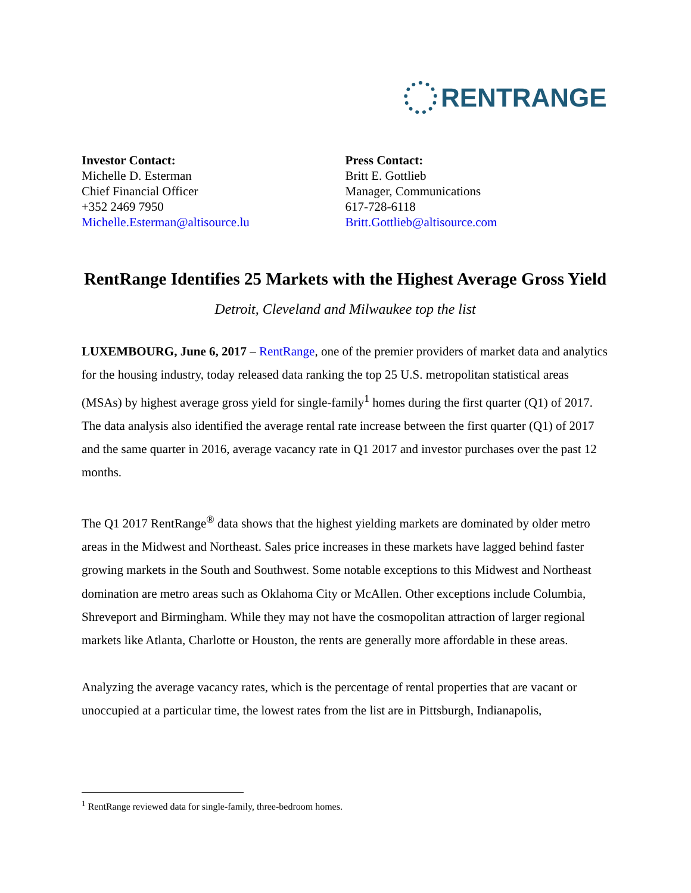RENTRANGE
Investor Contact:
Michelle D. Esterman
Chief Financial Officer
+352 2469 7950
Michelle.Esterman@altisource.lu
Press Contact:
Britt E. Gottlieb
Manager, Communications
617-728-6118
Britt.Gottlieb@altisource.com
RentRange Identifies 25 Markets with the Highest Average Gross Yield
Detroit, Cleveland and Milwaukee top the list
LUXEMBOURG, June 6, 2017 – RentRange, one of the premier providers of market data and analytics for the housing industry, today released data ranking the top 25 U.S. metropolitan statistical areas (MSAs) by highest average gross yield for single-family<sup>1</sup> homes during the first quarter (Q1) of 2017. The data analysis also identified the average rental rate increase between the first quarter (Q1) of 2017 and the same quarter in 2016, average vacancy rate in Q1 2017 and investor purchases over the past 12 months.
The Q1 2017 RentRange<sup>®</sup> data shows that the highest yielding markets are dominated by older metro areas in the Midwest and Northeast. Sales price increases in these markets have lagged behind faster growing markets in the South and Southwest. Some notable exceptions to this Midwest and Northeast domination are metro areas such as Oklahoma City or McAllen. Other exceptions include Columbia, Shreveport and Birmingham. While they may not have the cosmopolitan attraction of larger regional markets like Atlanta, Charlotte or Houston, the rents are generally more affordable in these areas.
Analyzing the average vacancy rates, which is the percentage of rental properties that are vacant or unoccupied at a particular time, the lowest rates from the list are in Pittsburgh, Indianapolis,
<sup>1</sup> RentRange reviewed data for single-family, three-bedroom homes.